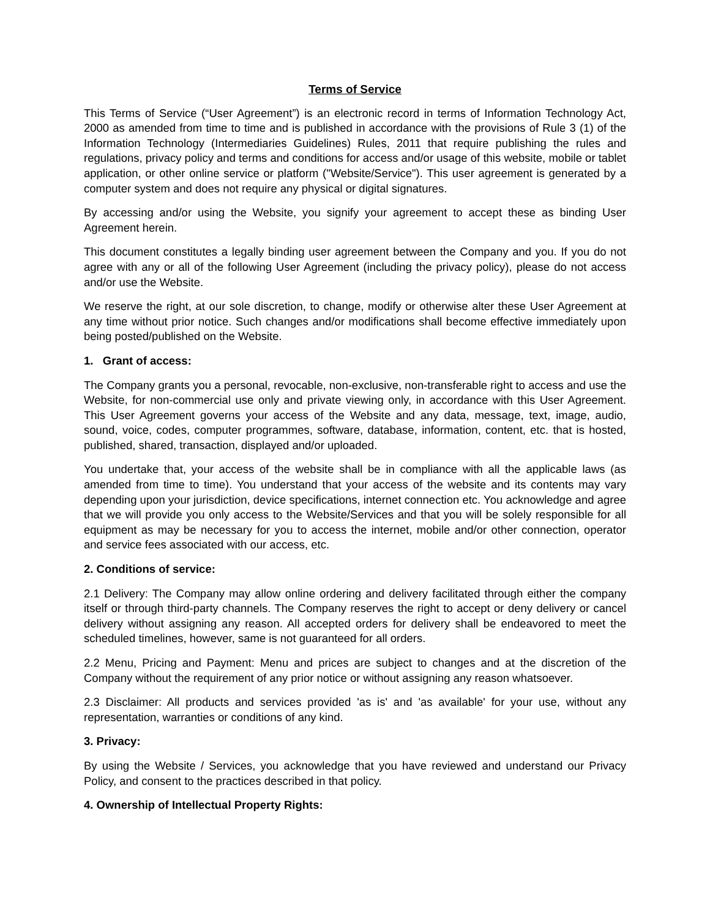Terms of Service
This Terms of Service (“User Agreement”) is an electronic record in terms of Information Technology Act, 2000 as amended from time to time and is published in accordance with the provisions of Rule 3 (1) of the Information Technology (Intermediaries Guidelines) Rules, 2011 that require publishing the rules and regulations, privacy policy and terms and conditions for access and/or usage of this website, mobile or tablet application, or other online service or platform ("Website/Service"). This user agreement is generated by a computer system and does not require any physical or digital signatures.
By accessing and/or using the Website, you signify your agreement to accept these as binding User Agreement herein.
This document constitutes a legally binding user agreement between the Company and you. If you do not agree with any or all of the following User Agreement (including the privacy policy), please do not access and/or use the Website.
We reserve the right, at our sole discretion, to change, modify or otherwise alter these User Agreement at any time without prior notice. Such changes and/or modifications shall become effective immediately upon being posted/published on the Website.
1. Grant of access:
The Company grants you a personal, revocable, non-exclusive, non-transferable right to access and use the Website, for non-commercial use only and private viewing only, in accordance with this User Agreement. This User Agreement governs your access of the Website and any data, message, text, image, audio, sound, voice, codes, computer programmes, software, database, information, content, etc. that is hosted, published, shared, transaction, displayed and/or uploaded.
You undertake that, your access of the website shall be in compliance with all the applicable laws (as amended from time to time). You understand that your access of the website and its contents may vary depending upon your jurisdiction, device specifications, internet connection etc. You acknowledge and agree that we will provide you only access to the Website/Services and that you will be solely responsible for all equipment as may be necessary for you to access the internet, mobile and/or other connection, operator and service fees associated with our access, etc.
2. Conditions of service:
2.1 Delivery: The Company may allow online ordering and delivery facilitated through either the company itself or through third-party channels. The Company reserves the right to accept or deny delivery or cancel delivery without assigning any reason. All accepted orders for delivery shall be endeavored to meet the scheduled timelines, however, same is not guaranteed for all orders.
2.2 Menu, Pricing and Payment: Menu and prices are subject to changes and at the discretion of the Company without the requirement of any prior notice or without assigning any reason whatsoever.
2.3 Disclaimer: All products and services provided 'as is' and 'as available' for your use, without any representation, warranties or conditions of any kind.
3. Privacy:
By using the Website / Services, you acknowledge that you have reviewed and understand our Privacy Policy, and consent to the practices described in that policy.
4. Ownership of Intellectual Property Rights: